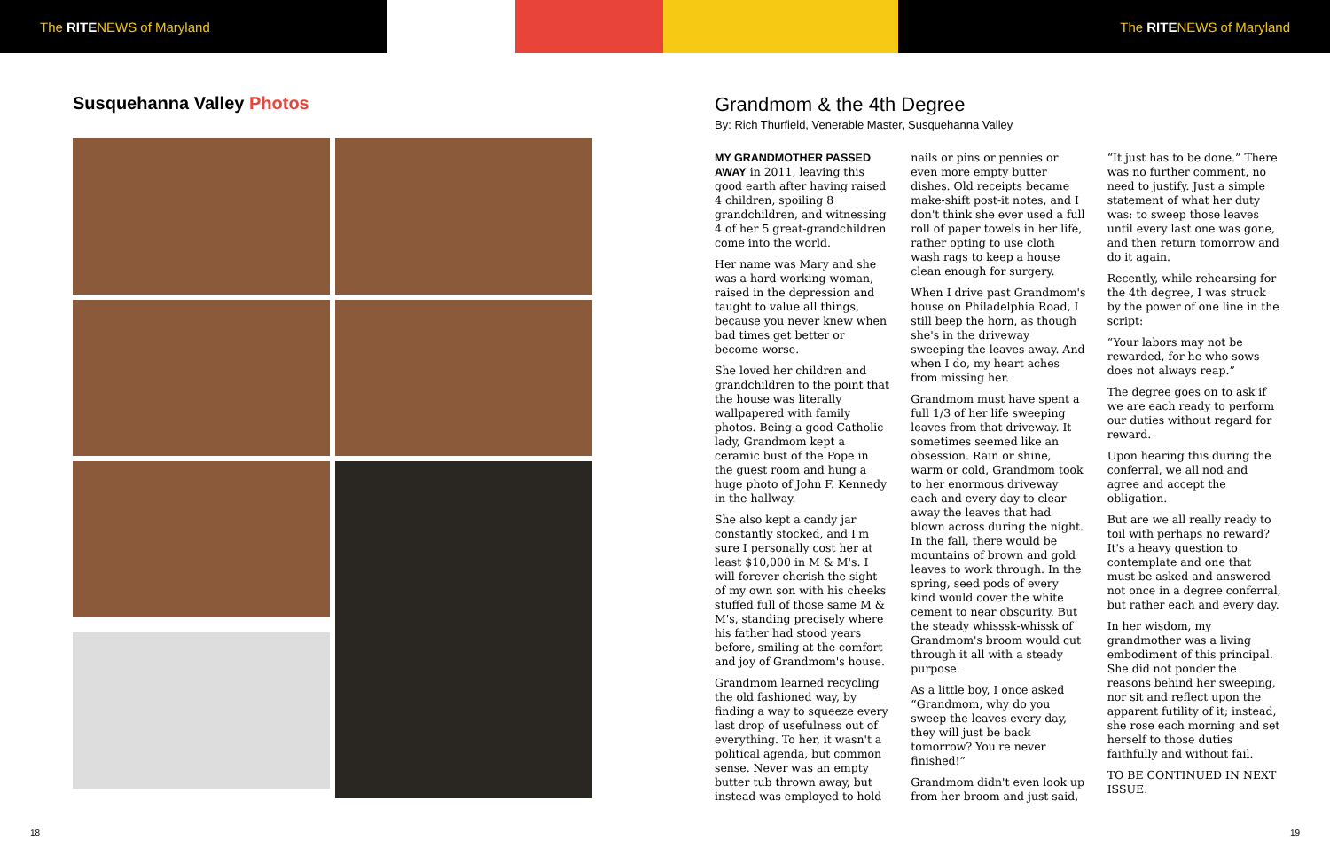The RITENEWS of Maryland The RITENEWS of Maryland
Susquehanna Valley Photos
Grandmom & the 4th Degree
By: Rich Thurfield, Venerable Master, Susquehanna Valley
MY GRANDMOTHER PASSED AWAY in 2011, leaving this good earth after having raised 4 children, spoiling 8 grandchildren, and witnessing 4 of her 5 great-grandchildren come into the world.
Her name was Mary and she was a hard-working woman, raised in the depression and taught to value all things, because you never knew when bad times get better or become worse.
She loved her children and grandchildren to the point that the house was literally wallpapered with family photos. Being a good Catholic lady, Grandmom kept a ceramic bust of the Pope in the guest room and hung a huge photo of John F. Kennedy in the hallway.
She also kept a candy jar constantly stocked, and I'm sure I personally cost her at least $10,000 in M & M's. I will forever cherish the sight of my own son with his cheeks stuffed full of those same M & M's, standing precisely where his father had stood years before, smiling at the comfort and joy of Grandmom's house.
Grandmom learned recycling the old fashioned way, by finding a way to squeeze every last drop of usefulness out of everything. To her, it wasn't a political agenda, but common sense. Never was an empty butter tub thrown away, but instead was employed to hold nails or pins or pennies or even more empty butter dishes. Old receipts became make-shift post-it notes, and I don't think she ever used a full roll of paper towels in her life, rather opting to use cloth wash rags to keep a house clean enough for surgery.
When I drive past Grandmom's house on Philadelphia Road, I still beep the horn, as though she's in the driveway sweeping the leaves away. And when I do, my heart aches from missing her.
Grandmom must have spent a full 1/3 of her life sweeping leaves from that driveway. It sometimes seemed like an obsession. Rain or shine, warm or cold, Grandmom took to her enormous driveway each and every day to clear away the leaves that had blown across during the night. In the fall, there would be mountains of brown and gold leaves to work through. In the spring, seed pods of every kind would cover the white cement to near obscurity. But the steady whisssk-whissk of Grandmom's broom would cut through it all with a steady purpose.
As a little boy, I once asked “Grandmom, why do you sweep the leaves every day, they will just be back tomorrow? You're never finished!”
Grandmom didn't even look up from her broom and just said, “It just has to be done.” There was no further comment, no need to justify. Just a simple statement of what her duty was: to sweep those leaves until every last one was gone, and then return tomorrow and do it again.
Recently, while rehearsing for the 4th degree, I was struck by the power of one line in the script:
“Your labors may not be rewarded, for he who sows does not always reap.”
The degree goes on to ask if we are each ready to perform our duties without regard for reward.
Upon hearing this during the conferral, we all nod and agree and accept the obligation.
But are we all really ready to toil with perhaps no reward? It's a heavy question to contemplate and one that must be asked and answered not once in a degree conferral, but rather each and every day.
In her wisdom, my grandmother was a living embodiment of this principal. She did not ponder the reasons behind her sweeping, nor sit and reflect upon the apparent futility of it; instead, she rose each morning and set herself to those duties faithfully and without fail.
TO BE CONTINUED IN NEXT ISSUE.
18 19